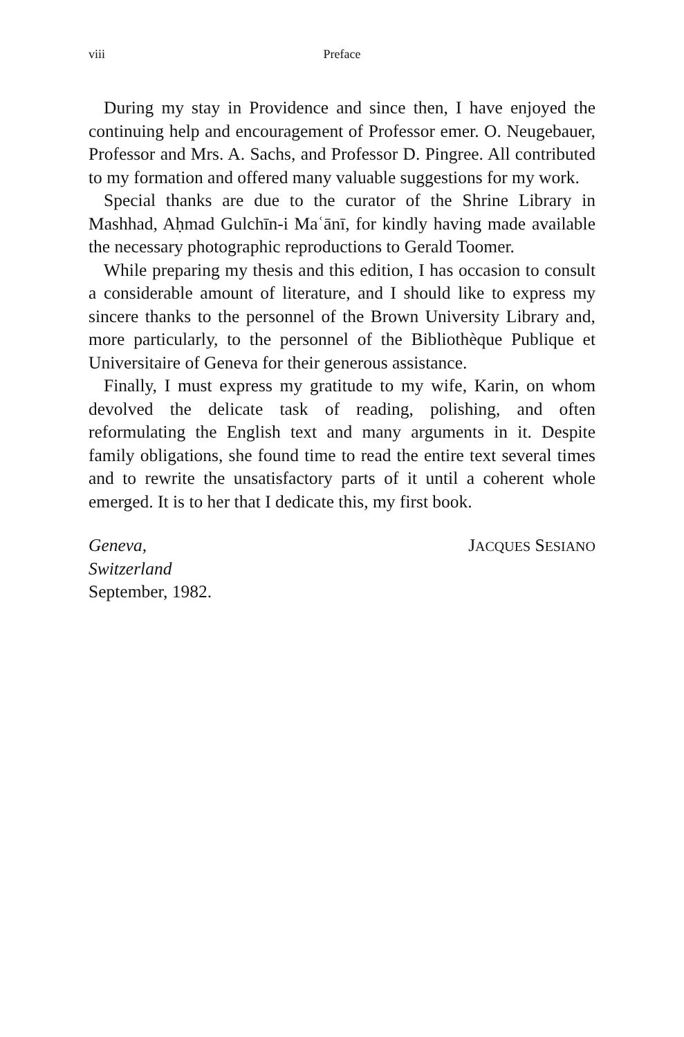viii Preface
During my stay in Providence and since then, I have enjoyed the continuing help and encouragement of Professor emer. O. Neugebauer, Professor and Mrs. A. Sachs, and Professor D. Pingree. All contributed to my formation and offered many valuable suggestions for my work.
Special thanks are due to the curator of the Shrine Library in Mashhad, Aḥmad Gulchīn-i Maʿānī, for kindly having made available the necessary photographic reproductions to Gerald Toomer.
While preparing my thesis and this edition, I has occasion to consult a considerable amount of literature, and I should like to express my sincere thanks to the personnel of the Brown University Library and, more particularly, to the personnel of the Bibliothèque Publique et Universitaire of Geneva for their generous assistance.
Finally, I must express my gratitude to my wife, Karin, on whom devolved the delicate task of reading, polishing, and often reformulating the English text and many arguments in it. Despite family obligations, she found time to read the entire text several times and to rewrite the unsatisfactory parts of it until a coherent whole emerged. It is to her that I dedicate this, my first book.
Geneva,
Switzerland
September, 1982.
JACQUES SESIANO